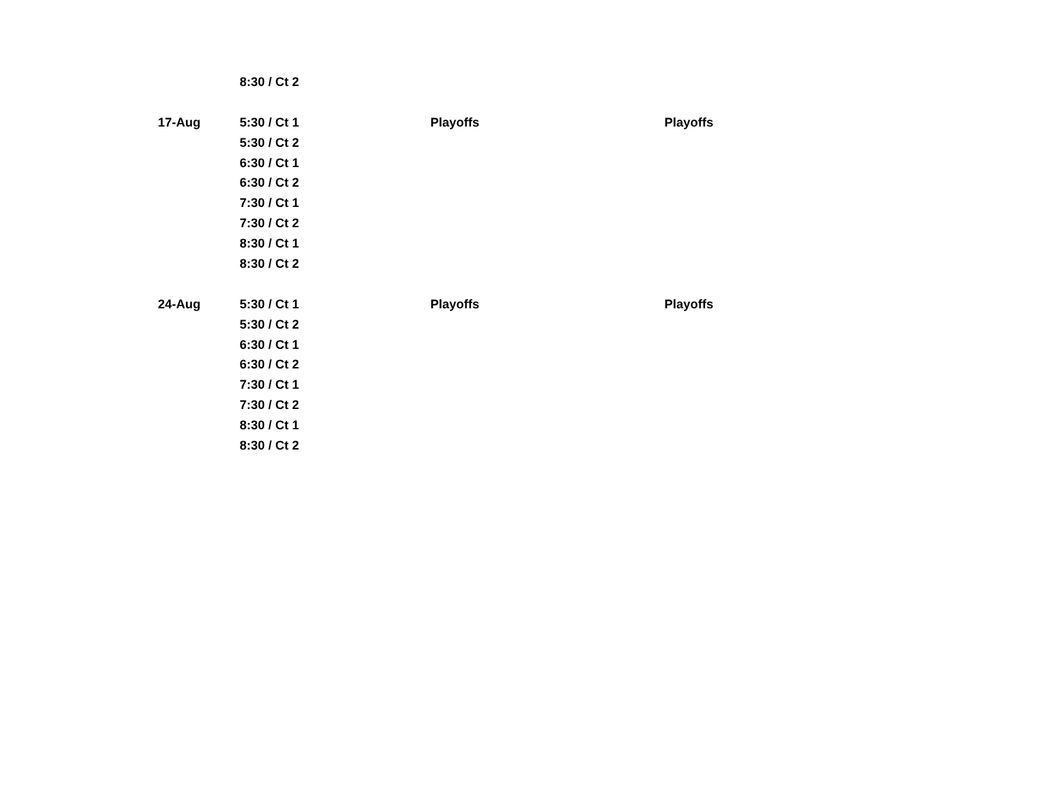| | 8:30 / Ct 2 | | |
| 17-Aug | 5:30 / Ct 1 | Playoffs | Playoffs |
| | 5:30 / Ct 2 | | |
| | 6:30 / Ct 1 | | |
| | 6:30 / Ct 2 | | |
| | 7:30 / Ct 1 | | |
| | 7:30 / Ct 2 | | |
| | 8:30 / Ct 1 | | |
| | 8:30 / Ct 2 | | |
| 24-Aug | 5:30 / Ct 1 | Playoffs | Playoffs |
| | 5:30 / Ct 2 | | |
| | 6:30 / Ct 1 | | |
| | 6:30 / Ct 2 | | |
| | 7:30 / Ct 1 | | |
| | 7:30 / Ct 2 | | |
| | 8:30 / Ct 1 | | |
| | 8:30 / Ct 2 | | |